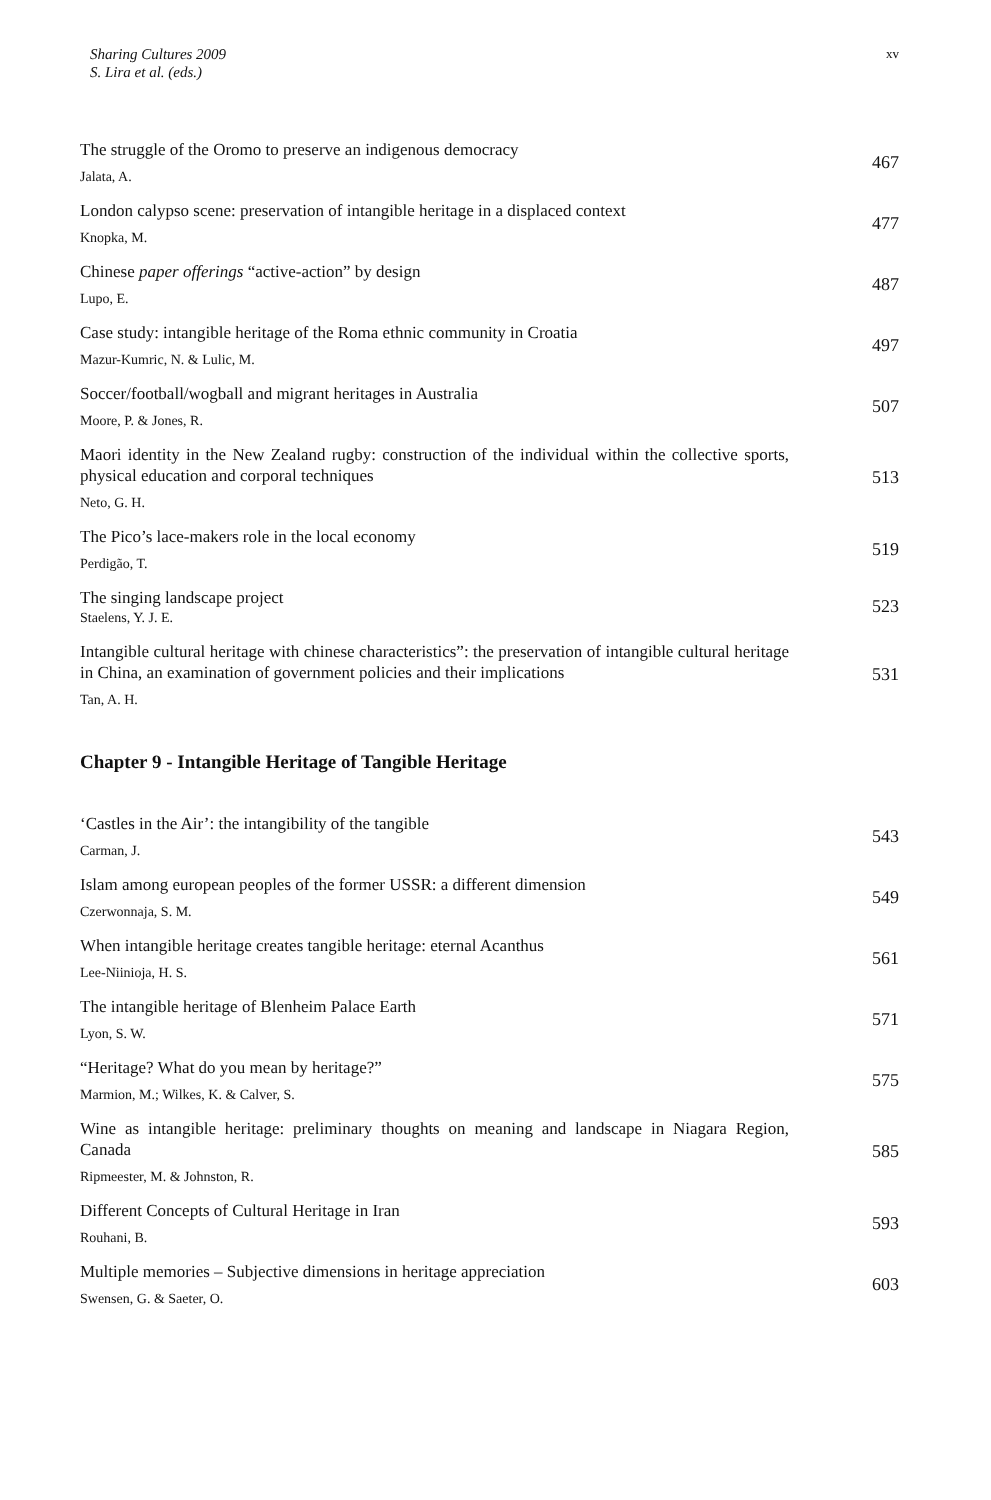Sharing Cultures 2009
S. Lira et al. (eds.)
xv
The struggle of the Oromo to preserve an indigenous democracy
Jalata, A.
467
London calypso scene: preservation of intangible heritage in a displaced context
Knopka, M.
477
Chinese paper offerings “active-action” by design
Lupo, E.
487
Case study: intangible heritage of the Roma ethnic community in Croatia
Mazur-Kumric, N. & Lulic, M.
497
Soccer/football/wogball and migrant heritages in Australia
Moore, P. & Jones, R.
507
Maori identity in the New Zealand rugby: construction of the individual within the collective sports, physical education and corporal techniques
Neto, G. H.
513
The Pico’s lace-makers role in the local economy
Perdigão, T.
519
The singing landscape project
Staelens, Y. J. E.
523
Intangible cultural heritage with chinese characteristics”: the preservation of intangible cultural heritage in China, an examination of government policies and their implications
Tan, A. H.
531
Chapter 9 - Intangible Heritage of Tangible Heritage
‘Castles in the Air’: the intangibility of the tangible
Carman, J.
543
Islam among european peoples of the former USSR: a different dimension
Czerwonnaja, S. M.
549
When intangible heritage creates tangible heritage: eternal Acanthus
Lee-Niinioja, H. S.
561
The intangible heritage of Blenheim Palace Earth
Lyon, S. W.
571
“Heritage? What do you mean by heritage?”
Marmion, M.; Wilkes, K. & Calver, S.
575
Wine as intangible heritage: preliminary thoughts on meaning and landscape in Niagara Region, Canada
Ripmeester, M. & Johnston, R.
585
Different Concepts of Cultural Heritage in Iran
Rouhani, B.
593
Multiple memories – Subjective dimensions in heritage appreciation
Swensen, G. & Saeter, O.
603